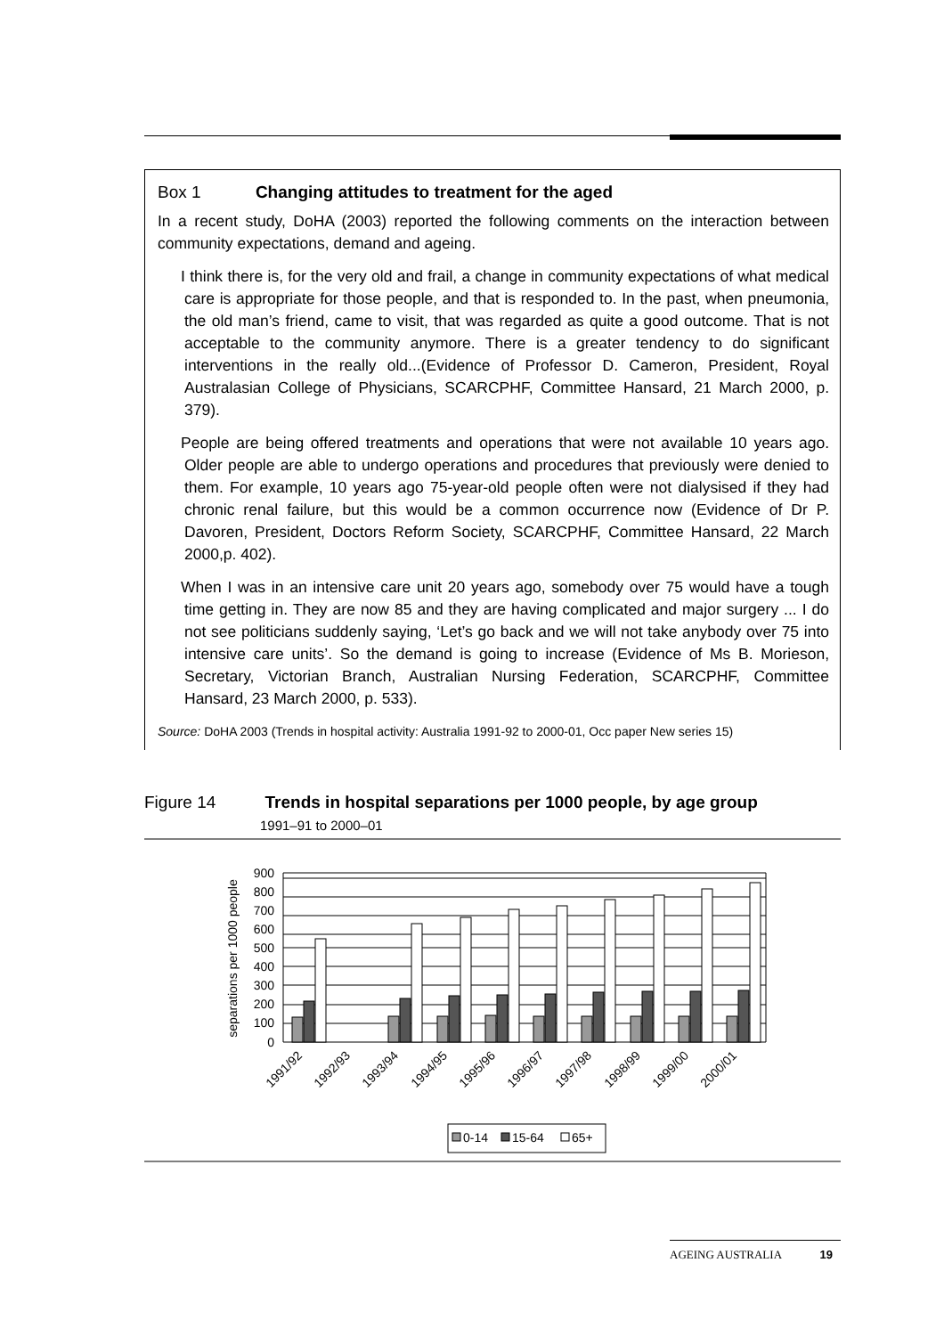Box 1 Changing attitudes to treatment for the aged
In a recent study, DoHA (2003) reported the following comments on the interaction between community expectations, demand and ageing.
I think there is, for the very old and frail, a change in community expectations of what medical care is appropriate for those people, and that is responded to. In the past, when pneumonia, the old man’s friend, came to visit, that was regarded as quite a good outcome. That is not acceptable to the community anymore. There is a greater tendency to do significant interventions in the really old...(Evidence of Professor D. Cameron, President, Royal Australasian College of Physicians, SCARCPHF, Committee Hansard, 21 March 2000, p. 379).
People are being offered treatments and operations that were not available 10 years ago. Older people are able to undergo operations and procedures that previously were denied to them. For example, 10 years ago 75-year-old people often were not dialysised if they had chronic renal failure, but this would be a common occurrence now (Evidence of Dr P. Davoren, President, Doctors Reform Society, SCARCPHF, Committee Hansard, 22 March 2000,p. 402).
When I was in an intensive care unit 20 years ago, somebody over 75 would have a tough time getting in. They are now 85 and they are having complicated and major surgery ... I do not see politicians suddenly saying, ‘Let’s go back and we will not take anybody over 75 into intensive care units’. So the demand is going to increase (Evidence of Ms B. Morieson, Secretary, Victorian Branch, Australian Nursing Federation, SCARCPHF, Committee Hansard, 23 March 2000, p. 533).
Source: DoHA 2003 (Trends in hospital activity: Australia 1991-92 to 2000-01, Occ paper New series 15)
Figure 14 Trends in hospital separations per 1000 people, by age group
1991–91 to 2000–01
900
800
700
600
500
400
300
200
100
0
1991/92
1992/93
1993/94
1994/95
1995/96
1996/97
1997/98
1998/99
1999/00
2000/01
separations per 1000 people
0-14
15-64
65+
AGEING AUSTRALIA 19